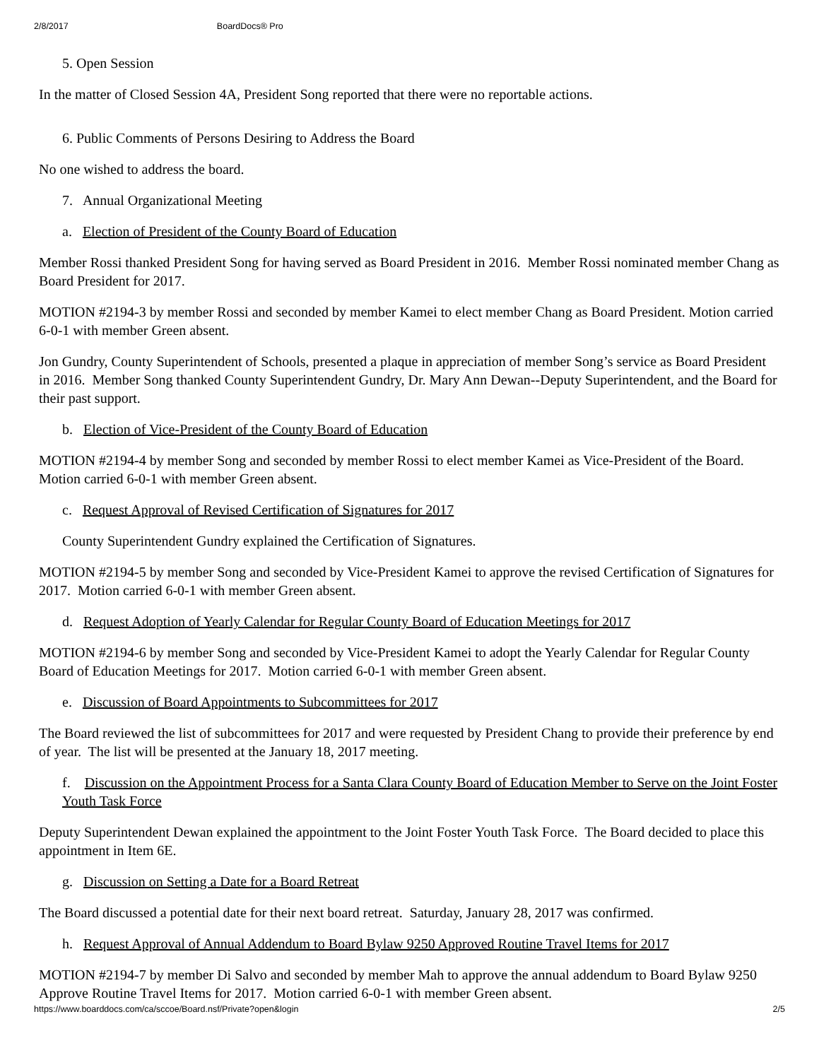2/8/2017 BoardDocs® Pro
5. Open Session
In the matter of Closed Session 4A, President Song reported that there were no reportable actions.
6. Public Comments of Persons Desiring to Address the Board
No one wished to address the board.
7. Annual Organizational Meeting
a. Election of President of the County Board of Education
Member Rossi thanked President Song for having served as Board President in 2016. Member Rossi nominated member Chang as Board President for 2017.
MOTION #2194-3 by member Rossi and seconded by member Kamei to elect member Chang as Board President. Motion carried 6-0-1 with member Green absent.
Jon Gundry, County Superintendent of Schools, presented a plaque in appreciation of member Song’s service as Board President in 2016. Member Song thanked County Superintendent Gundry, Dr. Mary Ann Dewan--Deputy Superintendent, and the Board for their past support.
b. Election of Vice-President of the County Board of Education
MOTION #2194-4 by member Song and seconded by member Rossi to elect member Kamei as Vice-President of the Board. Motion carried 6-0-1 with member Green absent.
c. Request Approval of Revised Certification of Signatures for 2017
County Superintendent Gundry explained the Certification of Signatures.
MOTION #2194-5 by member Song and seconded by Vice-President Kamei to approve the revised Certification of Signatures for 2017. Motion carried 6-0-1 with member Green absent.
d. Request Adoption of Yearly Calendar for Regular County Board of Education Meetings for 2017
MOTION #2194-6 by member Song and seconded by Vice-President Kamei to adopt the Yearly Calendar for Regular County Board of Education Meetings for 2017. Motion carried 6-0-1 with member Green absent.
e. Discussion of Board Appointments to Subcommittees for 2017
The Board reviewed the list of subcommittees for 2017 and were requested by President Chang to provide their preference by end of year. The list will be presented at the January 18, 2017 meeting.
f. Discussion on the Appointment Process for a Santa Clara County Board of Education Member to Serve on the Joint Foster Youth Task Force
Deputy Superintendent Dewan explained the appointment to the Joint Foster Youth Task Force. The Board decided to place this appointment in Item 6E.
g. Discussion on Setting a Date for a Board Retreat
The Board discussed a potential date for their next board retreat. Saturday, January 28, 2017 was confirmed.
h. Request Approval of Annual Addendum to Board Bylaw 9250 Approved Routine Travel Items for 2017
MOTION #2194-7 by member Di Salvo and seconded by member Mah to approve the annual addendum to Board Bylaw 9250 Approve Routine Travel Items for 2017. Motion carried 6-0-1 with member Green absent.
https://www.boarddocs.com/ca/sccoe/Board.nsf/Private?open&login 2/5